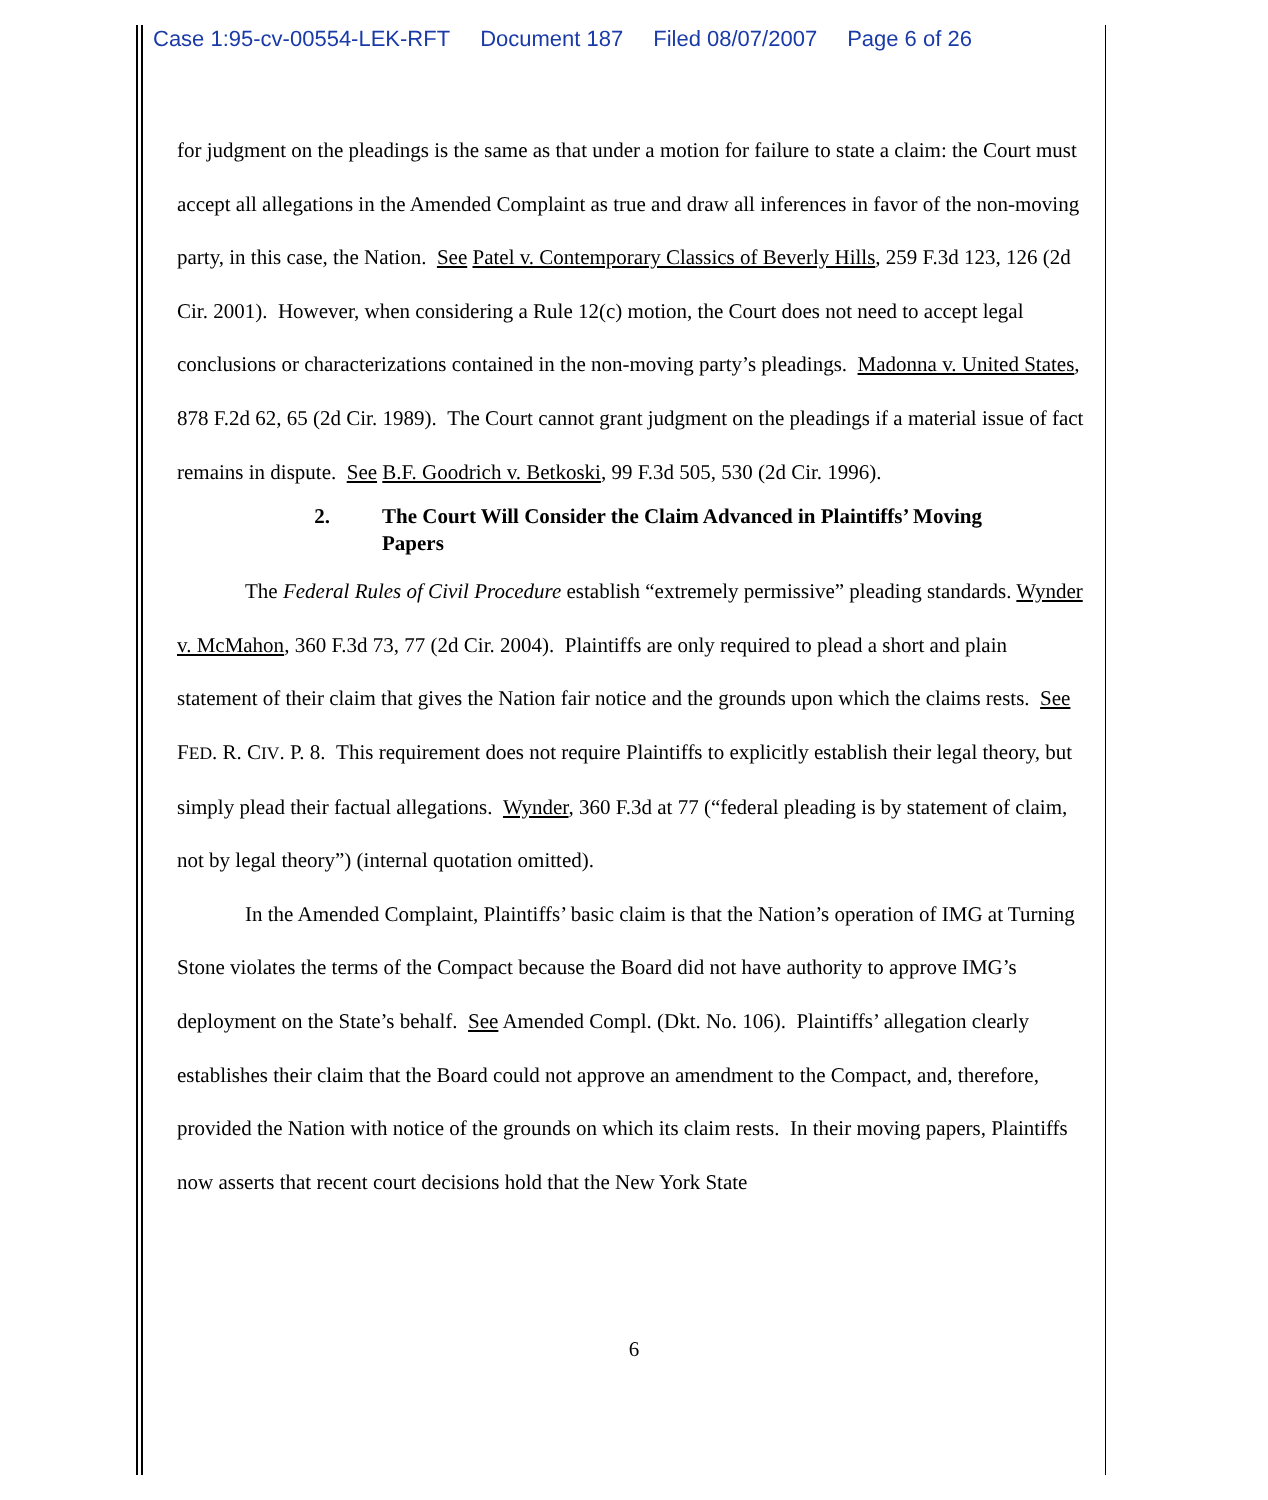Case 1:95-cv-00554-LEK-RFT Document 187 Filed 08/07/2007 Page 6 of 26
for judgment on the pleadings is the same as that under a motion for failure to state a claim: the Court must accept all allegations in the Amended Complaint as true and draw all inferences in favor of the non-moving party, in this case, the Nation. See Patel v. Contemporary Classics of Beverly Hills, 259 F.3d 123, 126 (2d Cir. 2001). However, when considering a Rule 12(c) motion, the Court does not need to accept legal conclusions or characterizations contained in the non-moving party’s pleadings. Madonna v. United States, 878 F.2d 62, 65 (2d Cir. 1989). The Court cannot grant judgment on the pleadings if a material issue of fact remains in dispute. See B.F. Goodrich v. Betkoski, 99 F.3d 505, 530 (2d Cir. 1996).
2. The Court Will Consider the Claim Advanced in Plaintiffs’ Moving Papers
The Federal Rules of Civil Procedure establish “extremely permissive” pleading standards. Wynder v. McMahon, 360 F.3d 73, 77 (2d Cir. 2004). Plaintiffs are only required to plead a short and plain statement of their claim that gives the Nation fair notice and the grounds upon which the claims rests. See FED. R. CIV. P. 8. This requirement does not require Plaintiffs to explicitly establish their legal theory, but simply plead their factual allegations. Wynder, 360 F.3d at 77 (“federal pleading is by statement of claim, not by legal theory”) (internal quotation omitted).
In the Amended Complaint, Plaintiffs’ basic claim is that the Nation’s operation of IMG at Turning Stone violates the terms of the Compact because the Board did not have authority to approve IMG’s deployment on the State’s behalf. See Amended Compl. (Dkt. No. 106). Plaintiffs’ allegation clearly establishes their claim that the Board could not approve an amendment to the Compact, and, therefore, provided the Nation with notice of the grounds on which its claim rests. In their moving papers, Plaintiffs now asserts that recent court decisions hold that the New York State
6